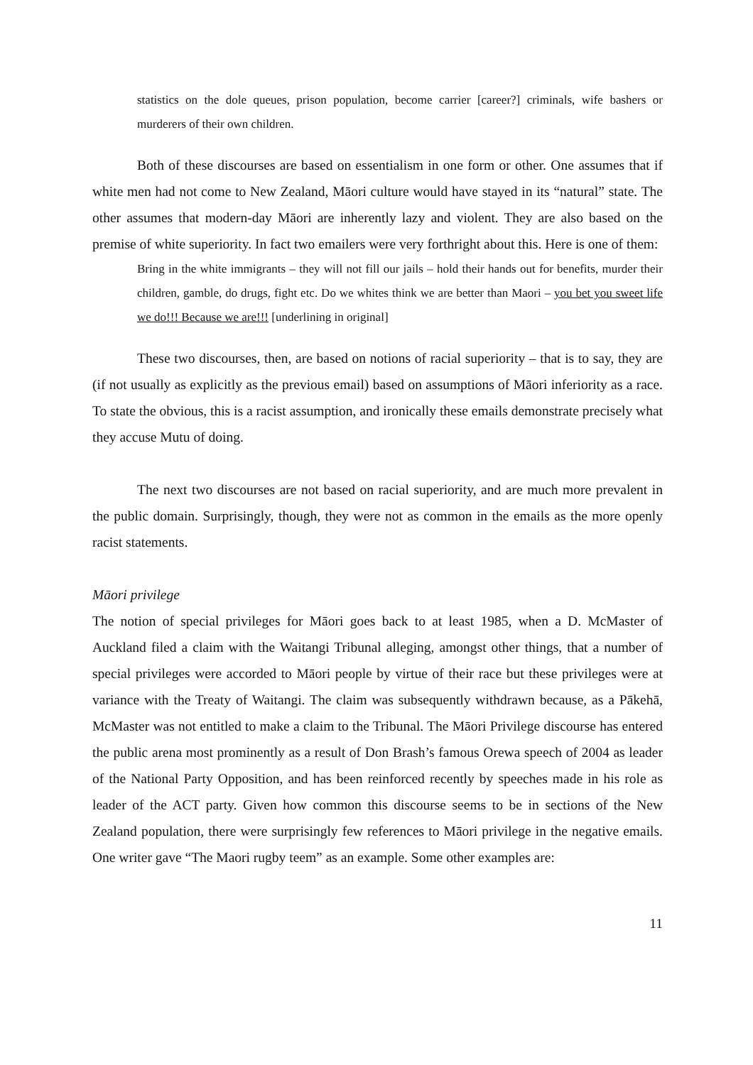statistics on the dole queues, prison population, become carrier [career?] criminals, wife bashers or murderers of their own children.
Both of these discourses are based on essentialism in one form or other. One assumes that if white men had not come to New Zealand, Māori culture would have stayed in its “natural” state. The other assumes that modern-day Māori are inherently lazy and violent. They are also based on the premise of white superiority. In fact two emailers were very forthright about this. Here is one of them:
Bring in the white immigrants – they will not fill our jails – hold their hands out for benefits, murder their children, gamble, do drugs, fight etc. Do we whites think we are better than Maori – you bet you sweet life we do!!! Because we are!!! [underlining in original]
These two discourses, then, are based on notions of racial superiority – that is to say, they are (if not usually as explicitly as the previous email) based on assumptions of Māori inferiority as a race. To state the obvious, this is a racist assumption, and ironically these emails demonstrate precisely what they accuse Mutu of doing.
The next two discourses are not based on racial superiority, and are much more prevalent in the public domain. Surprisingly, though, they were not as common in the emails as the more openly racist statements.
Māori privilege
The notion of special privileges for Māori goes back to at least 1985, when a D. McMaster of Auckland filed a claim with the Waitangi Tribunal alleging, amongst other things, that a number of special privileges were accorded to Māori people by virtue of their race but these privileges were at variance with the Treaty of Waitangi. The claim was subsequently withdrawn because, as a Pākehā, McMaster was not entitled to make a claim to the Tribunal. The Māori Privilege discourse has entered the public arena most prominently as a result of Don Brash’s famous Orewa speech of 2004 as leader of the National Party Opposition, and has been reinforced recently by speeches made in his role as leader of the ACT party. Given how common this discourse seems to be in sections of the New Zealand population, there were surprisingly few references to Māori privilege in the negative emails. One writer gave “The Maori rugby teem” as an example. Some other examples are:
11